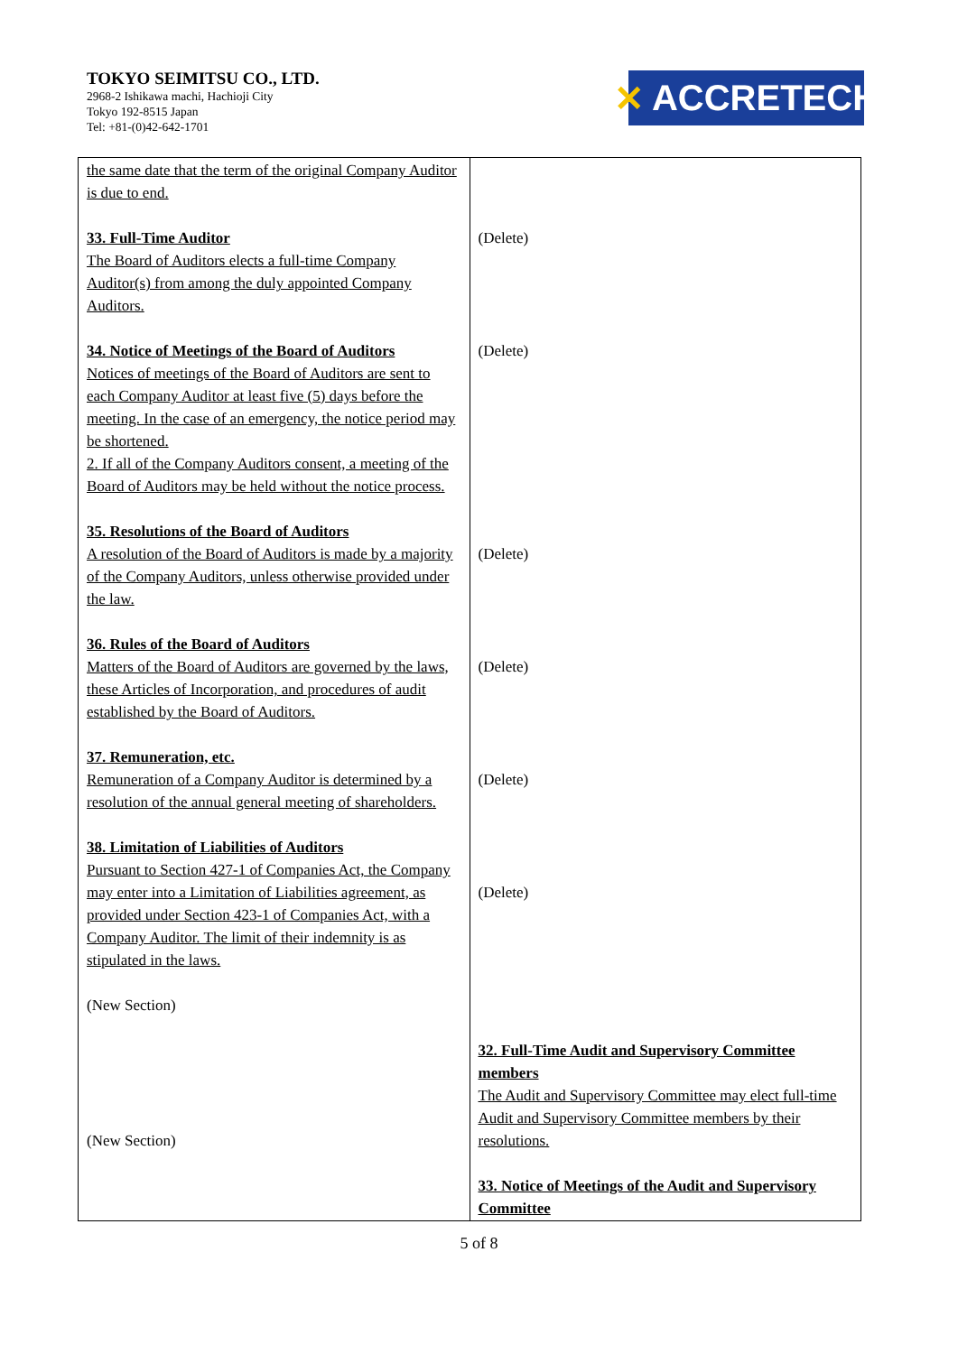TOKYO SEIMITSU CO., LTD.
2968-2 Ishikawa machi, Hachioji City
Tokyo 192-8515 Japan
Tel: +81-(0)42-642-1701
✕ ACCRETECH
| the same date that the term of the original Company Auditor is due to end. 33. Full-Time Auditor The Board of Auditors elects a full-time Company Auditor(s) from among the duly appointed Company Auditors. 34. Notice of Meetings of the Board of Auditors Notices of meetings of the Board of Auditors are sent to each Company Auditor at least five (5) days before the meeting. In the case of an emergency, the notice period may be shortened. 2. If all of the Company Auditors consent, a meeting of the Board of Auditors may be held without the notice process. 35. Resolutions of the Board of Auditors A resolution of the Board of Auditors is made by a majority of the Company Auditors, unless otherwise provided under the law. 36. Rules of the Board of Auditors Matters of the Board of Auditors are governed by the laws, these Articles of Incorporation, and procedures of audit established by the Board of Auditors. 37. Remuneration, etc. Remuneration of a Company Auditor is determined by a resolution of the annual general meeting of shareholders. 38. Limitation of Liabilities of Auditors Pursuant to Section 427-1 of Companies Act, the Company may enter into a Limitation of Liabilities agreement, as provided under Section 423-1 of Companies Act, with a Company Auditor. The limit of their indemnity is as stipulated in the laws. (New Section) (New Section) | (Delete) (Delete) (Delete) (Delete) (Delete) (Delete) 32. Full-Time Audit and Supervisory Committee members The Audit and Supervisory Committee may elect full-time Audit and Supervisory Committee members by their resolutions. 33. Notice of Meetings of the Audit and Supervisory Committee |
5 of 8